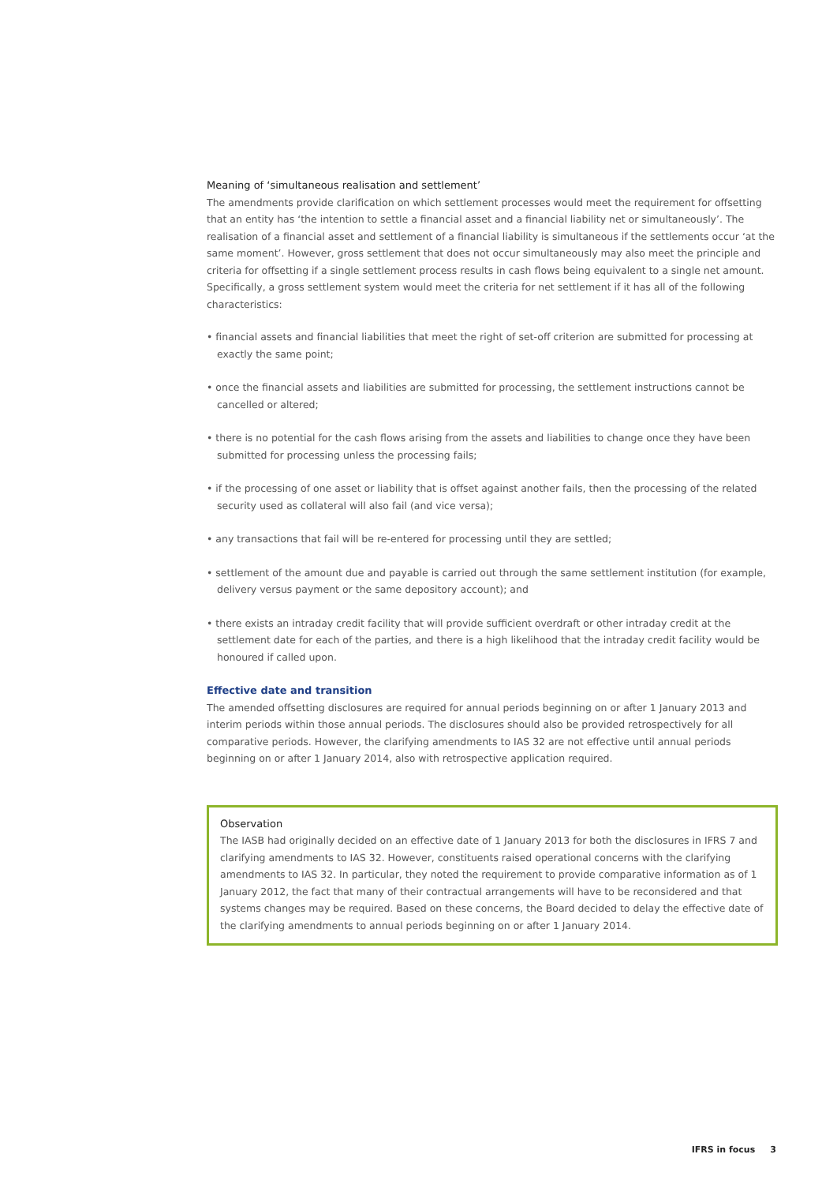Meaning of ‘simultaneous realisation and settlement’
The amendments provide clarification on which settlement processes would meet the requirement for offsetting that an entity has ‘the intention to settle a financial asset and a financial liability net or simultaneously’. The realisation of a financial asset and settlement of a financial liability is simultaneous if the settlements occur ‘at the same moment’. However, gross settlement that does not occur simultaneously may also meet the principle and criteria for offsetting if a single settlement process results in cash flows being equivalent to a single net amount. Specifically, a gross settlement system would meet the criteria for net settlement if it has all of the following characteristics:
• financial assets and financial liabilities that meet the right of set-off criterion are submitted for processing at exactly the same point;
• once the financial assets and liabilities are submitted for processing, the settlement instructions cannot be cancelled or altered;
• there is no potential for the cash flows arising from the assets and liabilities to change once they have been submitted for processing unless the processing fails;
• if the processing of one asset or liability that is offset against another fails, then the processing of the related security used as collateral will also fail (and vice versa);
• any transactions that fail will be re-entered for processing until they are settled;
• settlement of the amount due and payable is carried out through the same settlement institution (for example, delivery versus payment or the same depository account); and
• there exists an intraday credit facility that will provide sufficient overdraft or other intraday credit at the settlement date for each of the parties, and there is a high likelihood that the intraday credit facility would be honoured if called upon.
Effective date and transition
The amended offsetting disclosures are required for annual periods beginning on or after 1 January 2013 and interim periods within those annual periods. The disclosures should also be provided retrospectively for all comparative periods. However, the clarifying amendments to IAS 32 are not effective until annual periods beginning on or after 1 January 2014, also with retrospective application required.
Observation
The IASB had originally decided on an effective date of 1 January 2013 for both the disclosures in IFRS 7 and clarifying amendments to IAS 32. However, constituents raised operational concerns with the clarifying amendments to IAS 32. In particular, they noted the requirement to provide comparative information as of 1 January 2012, the fact that many of their contractual arrangements will have to be reconsidered and that systems changes may be required. Based on these concerns, the Board decided to delay the effective date of the clarifying amendments to annual periods beginning on or after 1 January 2014.
IFRS in focus 3